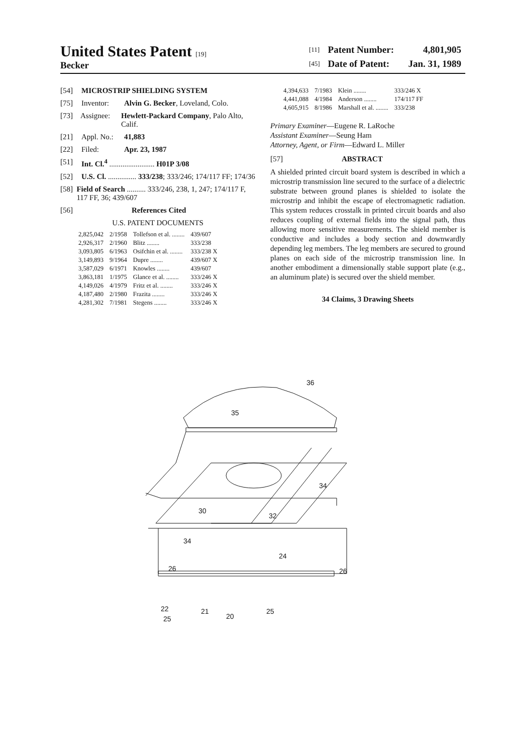United States Patent [19]
Becker
| [11] | Patent Number: | 4,801,905 |
| [45] | Date of Patent: | Jan. 31, 1989 |
[54] MICROSTRIP SHIELDING SYSTEM
[75] Inventor: Alvin G. Becker, Loveland, Colo.
[73] Assignee: Hewlett-Packard Company, Palo Alto, Calif.
[21] Appl. No.: 41,883
[22] Filed: Apr. 23, 1987
[51] Int. Cl.<sup>4</sup> ........................ H01P 3/08
[52] U.S. Cl. ............... 333/238; 333/246; 174/117 FF; 174/36
[58] Field of Search .......... 333/246, 238, 1, 247; 174/117 F, 117 FF, 36; 439/607
[56] References Cited
U.S. PATENT DOCUMENTS
| 2,825,042 | 2/1958 | Tollefson et al. ........ | 439/607 |
| 2,926,317 | 2/1960 | Blitz ........ | 333/238 |
| 3,093,805 | 6/1963 | Osifchin et al. ........ | 333/238 X |
| 3,149,893 | 9/1964 | Dupre ........ | 439/607 X |
| 3,587,029 | 6/1971 | Knowles ........ | 439/607 |
| 3,863,181 | 1/1975 | Glance et al. ........ | 333/246 X |
| 4,149,026 | 4/1979 | Fritz et al. ........ | 333/246 X |
| 4,187,480 | 2/1980 | Frazita ........ | 333/246 X |
| 4,281,302 | 7/1981 | Stegens ........ | 333/246 X |
| 4,394,633 | 7/1983 | Klein ........ | 333/246 X |
| 4,441,088 | 4/1984 | Anderson ........ | 174/117 FF |
| 4,605,915 | 8/1986 | Marshall et al. ........ | 333/238 |
Primary Examiner—Eugene R. LaRoche
Assistant Examiner—Seung Ham
Attorney, Agent, or Firm—Edward L. Miller
[57] ABSTRACT
A shielded printed circuit board system is described in which a microstrip transmission line secured to the surface of a dielectric substrate between ground planes is shielded to isolate the microstrip and inhibit the escape of electromagnetic radiation. This system reduces crosstalk in printed circuit boards and also reduces coupling of external fields into the signal path, thus allowing more sensitive measurements. The shield member is conductive and includes a body section and downwardly depending leg members. The leg members are secured to ground planes on each side of the microstrip transmission line. In another embodiment a dimensionally stable support plate (e.g., an aluminum plate) is secured over the shield member.
34 Claims, 3 Drawing Sheets
36
35
30
32
34
34
26
24
26
22
25
21
20
25